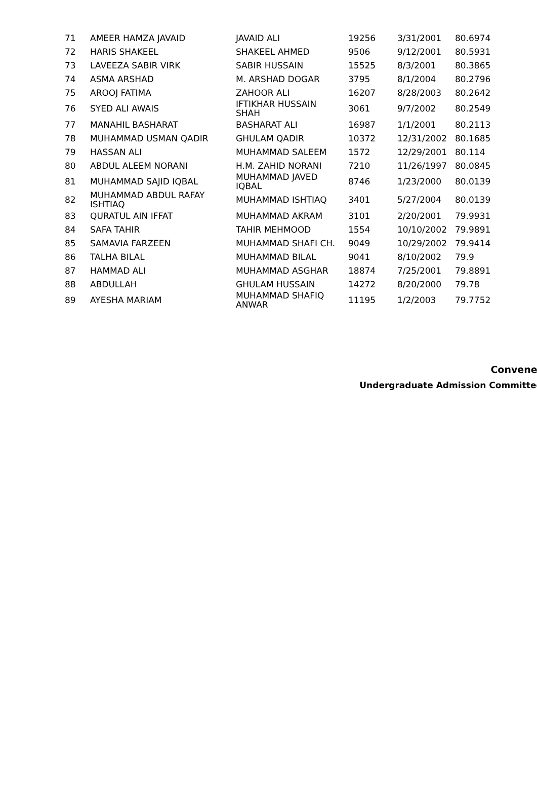| 71 | AMEER HAMZA JAVAID | JAVAID ALI | 19256 | 3/31/2001 | 80.6974 |
| 72 | HARIS SHAKEEL | SHAKEEL AHMED | 9506 | 9/12/2001 | 80.5931 |
| 73 | LAVEEZA SABIR VIRK | SABIR HUSSAIN | 15525 | 8/3/2001 | 80.3865 |
| 74 | ASMA ARSHAD | M. ARSHAD DOGAR | 3795 | 8/1/2004 | 80.2796 |
| 75 | AROOJ FATIMA | ZAHOOR ALI | 16207 | 8/28/2003 | 80.2642 |
| 76 | SYED ALI AWAIS | IFTIKHAR HUSSAIN SHAH | 3061 | 9/7/2002 | 80.2549 |
| 77 | MANAHIL BASHARAT | BASHARAT ALI | 16987 | 1/1/2001 | 80.2113 |
| 78 | MUHAMMAD USMAN QADIR | GHULAM QADIR | 10372 | 12/31/2002 | 80.1685 |
| 79 | HASSAN ALI | MUHAMMAD SALEEM | 1572 | 12/29/2001 | 80.114 |
| 80 | ABDUL ALEEM NORANI | H.M. ZAHID NORANI | 7210 | 11/26/1997 | 80.0845 |
| 81 | MUHAMMAD SAJID IQBAL | MUHAMMAD JAVED IQBAL | 8746 | 1/23/2000 | 80.0139 |
| 82 | MUHAMMAD ABDUL RAFAY ISHTIAQ | MUHAMMAD ISHTIAQ | 3401 | 5/27/2004 | 80.0139 |
| 83 | QURATUL AIN IFFAT | MUHAMMAD AKRAM | 3101 | 2/20/2001 | 79.9931 |
| 84 | SAFA TAHIR | TAHIR MEHMOOD | 1554 | 10/10/2002 | 79.9891 |
| 85 | SAMAVIA FARZEEN | MUHAMMAD SHAFI CH. | 9049 | 10/29/2002 | 79.9414 |
| 86 | TALHA BILAL | MUHAMMAD BILAL | 9041 | 8/10/2002 | 79.9 |
| 87 | HAMMAD ALI | MUHAMMAD ASGHAR | 18874 | 7/25/2001 | 79.8891 |
| 88 | ABDULLAH | GHULAM HUSSAIN | 14272 | 8/20/2000 | 79.78 |
| 89 | AYESHA MARIAM | MUHAMMAD SHAFIQ ANWAR | 11195 | 1/2/2003 | 79.7752 |
Convener
Undergraduate Admission Committee